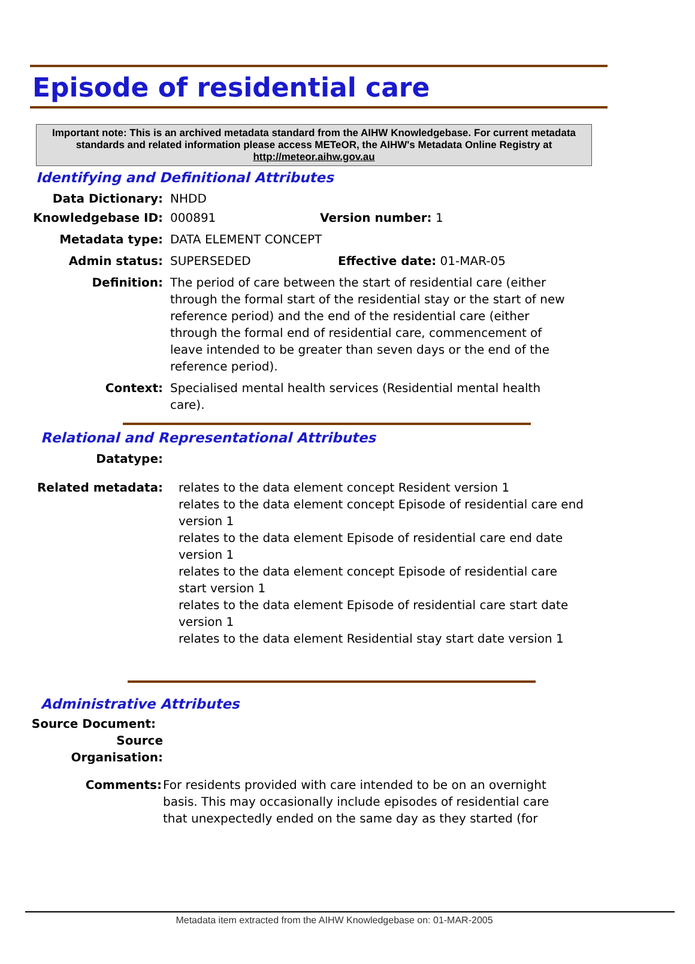Episode of residential care
Important note: This is an archived metadata standard from the AIHW Knowledgebase. For current metadata standards and related information please access METeOR, the AIHW's Metadata Online Registry at http://meteor.aihw.gov.au
Identifying and Definitional Attributes
Data Dictionary: NHDD
Knowledgebase ID: 000891 Version number: 1
Metadata type: DATA ELEMENT CONCEPT
Admin status: SUPERSEDED Effective date: 01-MAR-05
Definition: The period of care between the start of residential care (either through the formal start of the residential stay or the start of new reference period) and the end of the residential care (either through the formal end of residential care, commencement of leave intended to be greater than seven days or the end of the reference period).
Context: Specialised mental health services (Residential mental health care).
Relational and Representational Attributes
Datatype:
Related metadata: relates to the data element concept Resident version 1
relates to the data element concept Episode of residential care end version 1
relates to the data element Episode of residential care end date version 1
relates to the data element concept Episode of residential care start version 1
relates to the data element Episode of residential care start date version 1
relates to the data element Residential stay start date version 1
Administrative Attributes
Source Document:
Source Organisation:
Comments: For residents provided with care intended to be on an overnight basis. This may occasionally include episodes of residential care that unexpectedly ended on the same day as they started (for
Metadata item extracted from the AIHW Knowledgebase on: 01-MAR-2005